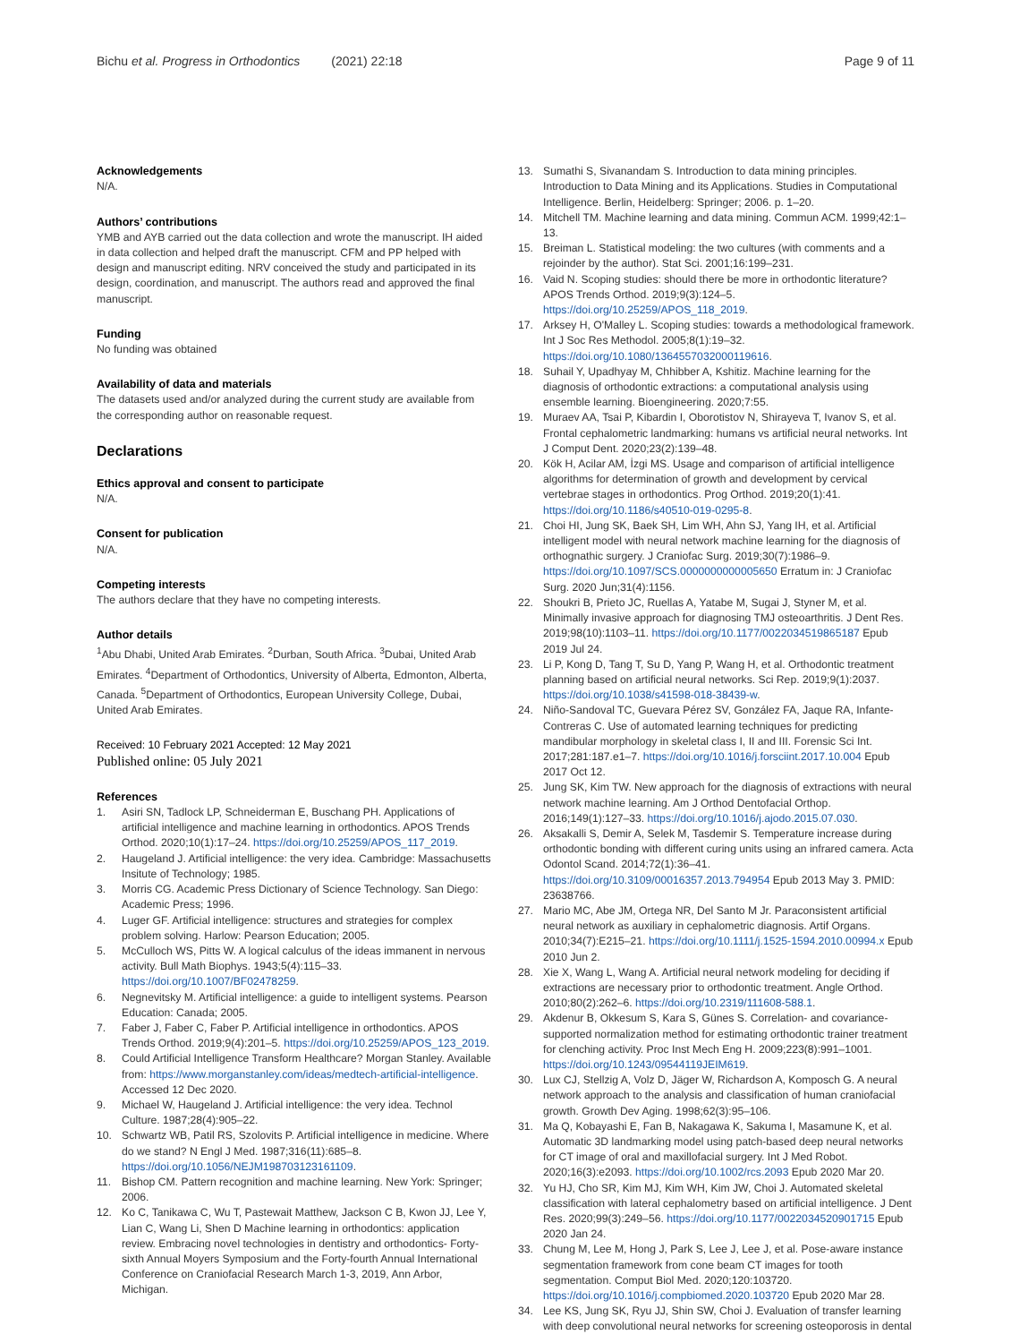Bichu et al. Progress in Orthodontics (2021) 22:18 Page 9 of 11
Acknowledgements
N/A.
Authors’ contributions
YMB and AYB carried out the data collection and wrote the manuscript. IH aided in data collection and helped draft the manuscript. CFM and PP helped with design and manuscript editing. NRV conceived the study and participated in its design, coordination, and manuscript. The authors read and approved the final manuscript.
Funding
No funding was obtained
Availability of data and materials
The datasets used and/or analyzed during the current study are available from the corresponding author on reasonable request.
Declarations
Ethics approval and consent to participate
N/A.
Consent for publication
N/A.
Competing interests
The authors declare that they have no competing interests.
Author details
<sup>1</sup> Abu Dhabi, United Arab Emirates. <sup>2</sup>Durban, South Africa. <sup>3</sup>Dubai, United Arab Emirates. <sup>4</sup>Department of Orthodontics, University of Alberta, Edmonton, Alberta, Canada. <sup>5</sup>Department of Orthodontics, European University College, Dubai, United Arab Emirates.
Received: 10 February 2021 Accepted: 12 May 2021
Published online: 05 July 2021
References
1. Asiri SN, Tadlock LP, Schneiderman E, Buschang PH. Applications of artificial intelligence and machine learning in orthodontics. APOS Trends Orthod. 2020;10(1):17–24. https://doi.org/10.25259/APOS_117_2019.
2. Haugeland J. Artificial intelligence: the very idea. Cambridge: Massachusetts Insitute of Technology; 1985.
3. Morris CG. Academic Press Dictionary of Science Technology. San Diego: Academic Press; 1996.
4. Luger GF. Artificial intelligence: structures and strategies for complex problem solving. Harlow: Pearson Education; 2005.
5. McCulloch WS, Pitts W. A logical calculus of the ideas immanent in nervous activity. Bull Math Biophys. 1943;5(4):115–33. https://doi.org/10.1007/BF02478259.
6. Negnevitsky M. Artificial intelligence: a guide to intelligent systems. Pearson Education: Canada; 2005.
7. Faber J, Faber C, Faber P. Artificial intelligence in orthodontics. APOS Trends Orthod. 2019;9(4):201–5. https://doi.org/10.25259/APOS_123_2019.
8. Could Artificial Intelligence Transform Healthcare? Morgan Stanley. Available from: https://www.morganstanley.com/ideas/medtech-artificial-intelligence. Accessed 12 Dec 2020.
9. Michael W, Haugeland J. Artificial intelligence: the very idea. Technol Culture. 1987;28(4):905–22.
10. Schwartz WB, Patil RS, Szolovits P. Artificial intelligence in medicine. Where do we stand? N Engl J Med. 1987;316(11):685–8. https://doi.org/10.1056/NEJM198703123161109.
11. Bishop CM. Pattern recognition and machine learning. New York: Springer; 2006.
12. Ko C, Tanikawa C, Wu T, Pastewait Matthew, Jackson C B, Kwon JJ, Lee Y, Lian C, Wang Li, Shen D Machine learning in orthodontics: application review. Embracing novel technologies in dentistry and orthodontics- Forty-sixth Annual Moyers Symposium and the Forty-fourth Annual International Conference on Craniofacial Research March 1-3, 2019, Ann Arbor, Michigan.
13. Sumathi S, Sivanandam S. Introduction to data mining principles. Introduction to Data Mining and its Applications. Studies in Computational Intelligence. Berlin, Heidelberg: Springer; 2006. p. 1–20.
14. Mitchell TM. Machine learning and data mining. Commun ACM. 1999;42:1–13.
15. Breiman L. Statistical modeling: the two cultures (with comments and a rejoinder by the author). Stat Sci. 2001;16:199–231.
16. Vaid N. Scoping studies: should there be more in orthodontic literature? APOS Trends Orthod. 2019;9(3):124–5. https://doi.org/10.25259/APOS_118_2019.
17. Arksey H, O'Malley L. Scoping studies: towards a methodological framework. Int J Soc Res Methodol. 2005;8(1):19–32. https://doi.org/10.1080/1364557032000119616.
18. Suhail Y, Upadhyay M, Chhibber A, Kshitiz. Machine learning for the diagnosis of orthodontic extractions: a computational analysis using ensemble learning. Bioengineering. 2020;7:55.
19. Muraev AA, Tsai P, Kibardin I, Oborotistov N, Shirayeva T, Ivanov S, et al. Frontal cephalometric landmarking: humans vs artificial neural networks. Int J Comput Dent. 2020;23(2):139–48.
20. Kök H, Acilar AM, İzgi MS. Usage and comparison of artificial intelligence algorithms for determination of growth and development by cervical vertebrae stages in orthodontics. Prog Orthod. 2019;20(1):41. https://doi.org/10.1186/s40510-019-0295-8.
21. Choi HI, Jung SK, Baek SH, Lim WH, Ahn SJ, Yang IH, et al. Artificial intelligent model with neural network machine learning for the diagnosis of orthognathic surgery. J Craniofac Surg. 2019;30(7):1986–9. https://doi.org/10.1097/SCS.0000000000005650 Erratum in: J Craniofac Surg. 2020 Jun;31(4):1156.
22. Shoukri B, Prieto JC, Ruellas A, Yatabe M, Sugai J, Styner M, et al. Minimally invasive approach for diagnosing TMJ osteoarthritis. J Dent Res. 2019;98(10):1103–11. https://doi.org/10.1177/0022034519865187 Epub 2019 Jul 24.
23. Li P, Kong D, Tang T, Su D, Yang P, Wang H, et al. Orthodontic treatment planning based on artificial neural networks. Sci Rep. 2019;9(1):2037. https://doi.org/10.1038/s41598-018-38439-w.
24. Niño-Sandoval TC, Guevara Pérez SV, González FA, Jaque RA, Infante-Contreras C. Use of automated learning techniques for predicting mandibular morphology in skeletal class I, II and III. Forensic Sci Int. 2017;281:187.e1–7. https://doi.org/10.1016/j.forsciint.2017.10.004 Epub 2017 Oct 12.
25. Jung SK, Kim TW. New approach for the diagnosis of extractions with neural network machine learning. Am J Orthod Dentofacial Orthop. 2016;149(1):127–33. https://doi.org/10.1016/j.ajodo.2015.07.030.
26. Aksakalli S, Demir A, Selek M, Tasdemir S. Temperature increase during orthodontic bonding with different curing units using an infrared camera. Acta Odontol Scand. 2014;72(1):36–41. https://doi.org/10.3109/00016357.2013.794954 Epub 2013 May 3. PMID: 23638766.
27. Mario MC, Abe JM, Ortega NR, Del Santo M Jr. Paraconsistent artificial neural network as auxiliary in cephalometric diagnosis. Artif Organs. 2010;34(7):E215–21. https://doi.org/10.1111/j.1525-1594.2010.00994.x Epub 2010 Jun 2.
28. Xie X, Wang L, Wang A. Artificial neural network modeling for deciding if extractions are necessary prior to orthodontic treatment. Angle Orthod. 2010;80(2):262–6. https://doi.org/10.2319/111608-588.1.
29. Akdenur B, Okkesum S, Kara S, Günes S. Correlation- and covariance-supported normalization method for estimating orthodontic trainer treatment for clenching activity. Proc Inst Mech Eng H. 2009;223(8):991–1001. https://doi.org/10.1243/09544119JEIM619.
30. Lux CJ, Stellzig A, Volz D, Jäger W, Richardson A, Komposch G. A neural network approach to the analysis and classification of human craniofacial growth. Growth Dev Aging. 1998;62(3):95–106.
31. Ma Q, Kobayashi E, Fan B, Nakagawa K, Sakuma I, Masamune K, et al. Automatic 3D landmarking model using patch-based deep neural networks for CT image of oral and maxillofacial surgery. Int J Med Robot. 2020;16(3):e2093. https://doi.org/10.1002/rcs.2093 Epub 2020 Mar 20.
32. Yu HJ, Cho SR, Kim MJ, Kim WH, Kim JW, Choi J. Automated skeletal classification with lateral cephalometry based on artificial intelligence. J Dent Res. 2020;99(3):249–56. https://doi.org/10.1177/0022034520901715 Epub 2020 Jan 24.
33. Chung M, Lee M, Hong J, Park S, Lee J, Lee J, et al. Pose-aware instance segmentation framework from cone beam CT images for tooth segmentation. Comput Biol Med. 2020;120:103720. https://doi.org/10.1016/j.compbiomed.2020.103720 Epub 2020 Mar 28.
34. Lee KS, Jung SK, Ryu JJ, Shin SW, Choi J. Evaluation of transfer learning with deep convolutional neural networks for screening osteoporosis in dental